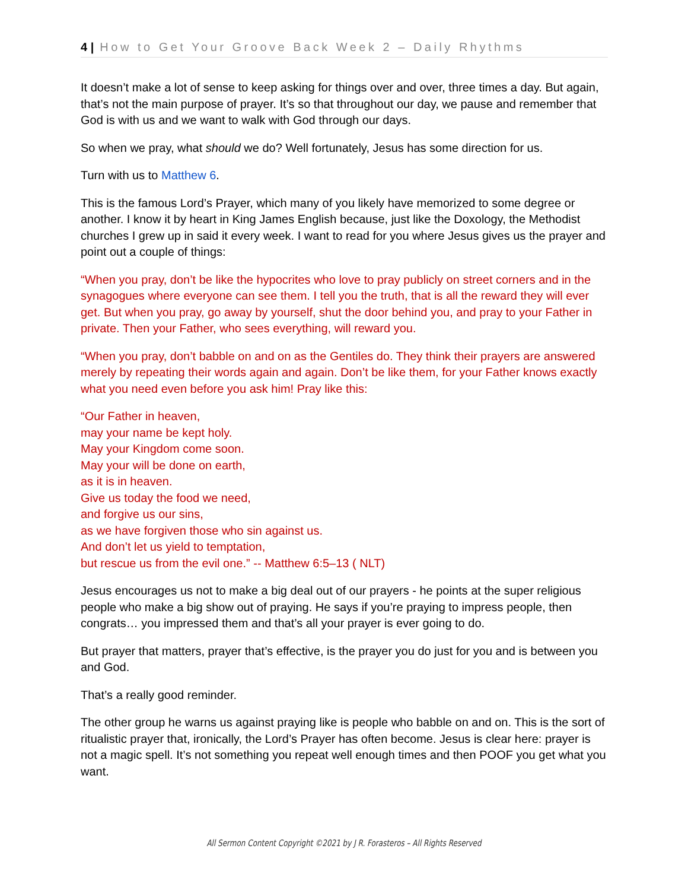4 | How to Get Your Groove Back Week 2 – Daily Rhythms
It doesn’t make a lot of sense to keep asking for things over and over, three times a day. But again, that’s not the main purpose of prayer. It’s so that throughout our day, we pause and remember that God is with us and we want to walk with God through our days.
So when we pray, what should we do? Well fortunately, Jesus has some direction for us.
Turn with us to Matthew 6.
This is the famous Lord’s Prayer, which many of you likely have memorized to some degree or another. I know it by heart in King James English because, just like the Doxology, the Methodist churches I grew up in said it every week. I want to read for you where Jesus gives us the prayer and point out a couple of things:
“When you pray, don’t be like the hypocrites who love to pray publicly on street corners and in the synagogues where everyone can see them. I tell you the truth, that is all the reward they will ever get. But when you pray, go away by yourself, shut the door behind you, and pray to your Father in private. Then your Father, who sees everything, will reward you.
“When you pray, don’t babble on and on as the Gentiles do. They think their prayers are answered merely by repeating their words again and again. Don’t be like them, for your Father knows exactly what you need even before you ask him! Pray like this:
“Our Father in heaven,
may your name be kept holy.
May your Kingdom come soon.
May your will be done on earth,
as it is in heaven.
Give us today the food we need,
and forgive us our sins,
as we have forgiven those who sin against us.
And don’t let us yield to temptation,
but rescue us from the evil one.” -- Matthew 6:5–13 ( NLT)
Jesus encourages us not to make a big deal out of our prayers - he points at the super religious people who make a big show out of praying. He says if you’re praying to impress people, then congrats… you impressed them and that’s all your prayer is ever going to do.
But prayer that matters, prayer that’s effective, is the prayer you do just for you and is between you and God.
That’s a really good reminder.
The other group he warns us against praying like is people who babble on and on. This is the sort of ritualistic prayer that, ironically, the Lord’s Prayer has often become. Jesus is clear here: prayer is not a magic spell. It’s not something you repeat well enough times and then POOF you get what you want.
All Sermon Content Copyright ©2021 by J R. Forasteros – All Rights Reserved